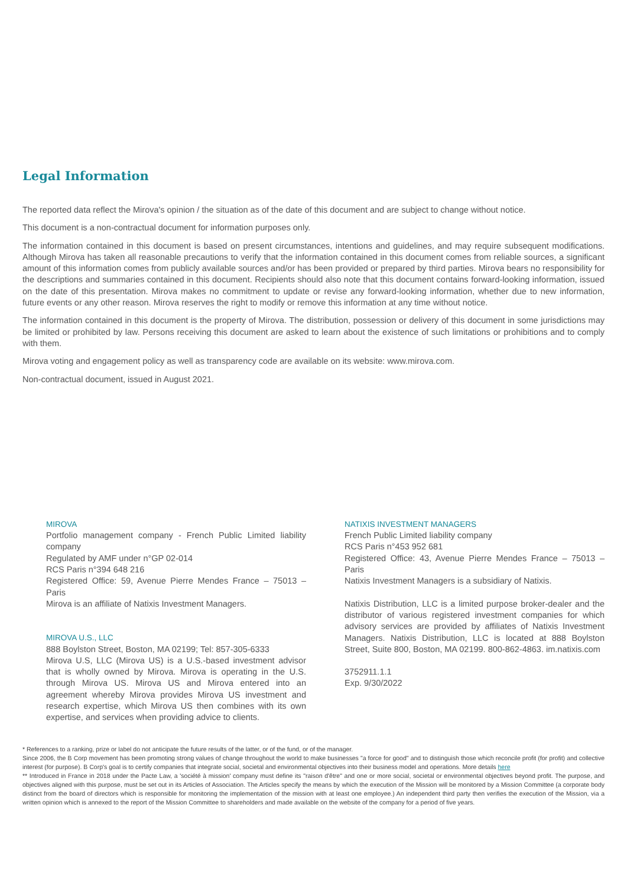Legal Information
The reported data reflect the Mirova's opinion / the situation as of the date of this document and are subject to change without notice.
This document is a non-contractual document for information purposes only.
The information contained in this document is based on present circumstances, intentions and guidelines, and may require subsequent modifications. Although Mirova has taken all reasonable precautions to verify that the information contained in this document comes from reliable sources, a significant amount of this information comes from publicly available sources and/or has been provided or prepared by third parties. Mirova bears no responsibility for the descriptions and summaries contained in this document. Recipients should also note that this document contains forward-looking information, issued on the date of this presentation. Mirova makes no commitment to update or revise any forward-looking information, whether due to new information, future events or any other reason. Mirova reserves the right to modify or remove this information at any time without notice.
The information contained in this document is the property of Mirova. The distribution, possession or delivery of this document in some jurisdictions may be limited or prohibited by law. Persons receiving this document are asked to learn about the existence of such limitations or prohibitions and to comply with them.
Mirova voting and engagement policy as well as transparency code are available on its website: www.mirova.com.
Non-contractual document, issued in August 2021.
MIROVA
Portfolio management company - French Public Limited liability company
Regulated by AMF under n°GP 02-014
RCS Paris n°394 648 216
Registered Office: 59, Avenue Pierre Mendes France – 75013 – Paris
Mirova is an affiliate of Natixis Investment Managers.
MIROVA U.S., LLC
888 Boylston Street, Boston, MA 02199; Tel: 857-305-6333
Mirova U.S, LLC (Mirova US) is a U.S.-based investment advisor that is wholly owned by Mirova. Mirova is operating in the U.S. through Mirova US. Mirova US and Mirova entered into an agreement whereby Mirova provides Mirova US investment and research expertise, which Mirova US then combines with its own expertise, and services when providing advice to clients.
NATIXIS INVESTMENT MANAGERS
French Public Limited liability company
RCS Paris n°453 952 681
Registered Office: 43, Avenue Pierre Mendes France – 75013 – Paris
Natixis Investment Managers is a subsidiary of Natixis.
Natixis Distribution, LLC is a limited purpose broker-dealer and the distributor of various registered investment companies for which advisory services are provided by affiliates of Natixis Investment Managers. Natixis Distribution, LLC is located at 888 Boylston Street, Suite 800, Boston, MA 02199. 800-862-4863. im.natixis.com
3752911.1.1
Exp. 9/30/2022
* References to a ranking, prize or label do not anticipate the future results of the latter, or of the fund, or of the manager.
Since 2006, the B Corp movement has been promoting strong values of change throughout the world to make businesses "a force for good" and to distinguish those which reconcile profit (for profit) and collective interest (for purpose). B Corp's goal is to certify companies that integrate social, societal and environmental objectives into their business model and operations. More details here
** Introduced in France in 2018 under the Pacte Law, a 'société à mission' company must define its "raison d'être" and one or more social, societal or environmental objectives beyond profit. The purpose, and objectives aligned with this purpose, must be set out in its Articles of Association. The Articles specify the means by which the execution of the Mission will be monitored by a Mission Committee (a corporate body distinct from the board of directors which is responsible for monitoring the implementation of the mission with at least one employee.) An independent third party then verifies the execution of the Mission, via a written opinion which is annexed to the report of the Mission Committee to shareholders and made available on the website of the company for a period of five years.